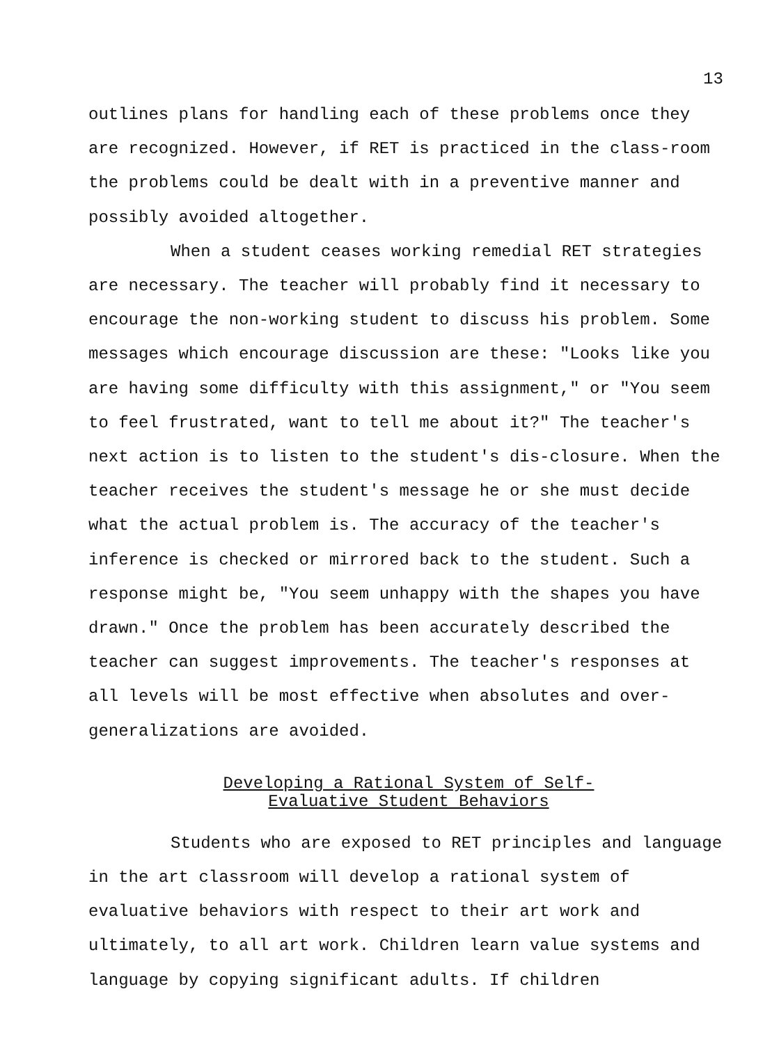13
outlines plans for handling each of these problems once they are recognized. However, if RET is practiced in the class-room the problems could be dealt with in a preventive manner and possibly avoided altogether.
When a student ceases working remedial RET strategies are necessary. The teacher will probably find it necessary to encourage the non-working student to discuss his problem. Some messages which encourage discussion are these: "Looks like you are having some difficulty with this assignment," or "You seem to feel frustrated, want to tell me about it?" The teacher's next action is to listen to the student's dis-closure. When the teacher receives the student's message he or she must decide what the actual problem is. The accuracy of the teacher's inference is checked or mirrored back to the student. Such a response might be, "You seem unhappy with the shapes you have drawn." Once the problem has been accurately described the teacher can suggest improvements. The teacher's responses at all levels will be most effective when absolutes and over-generalizations are avoided.
Developing a Rational System of Self-
Evaluative Student Behaviors
Students who are exposed to RET principles and language in the art classroom will develop a rational system of evaluative behaviors with respect to their art work and ultimately, to all art work. Children learn value systems and language by copying significant adults. If children